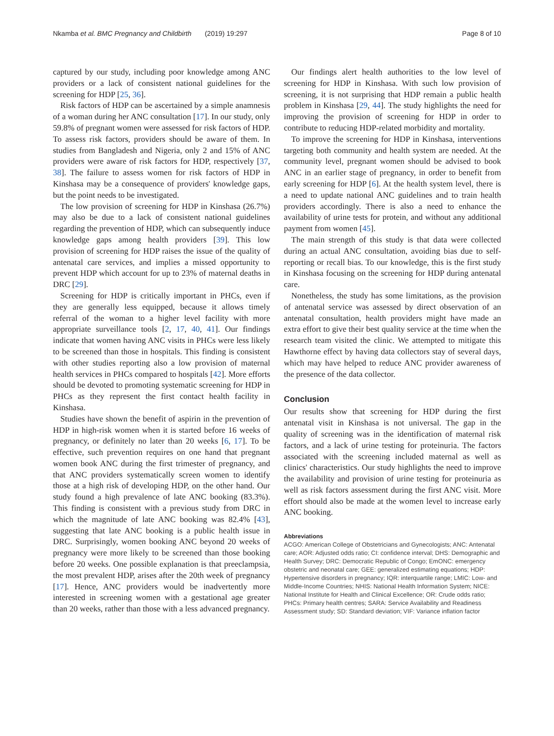Nkamba et al. BMC Pregnancy and Childbirth (2019) 19:297 Page 8 of 10
captured by our study, including poor knowledge among ANC providers or a lack of consistent national guidelines for the screening for HDP [25, 36].
Risk factors of HDP can be ascertained by a simple anamnesis of a woman during her ANC consultation [17]. In our study, only 59.8% of pregnant women were assessed for risk factors of HDP. To assess risk factors, providers should be aware of them. In studies from Bangladesh and Nigeria, only 2 and 15% of ANC providers were aware of risk factors for HDP, respectively [37, 38]. The failure to assess women for risk factors of HDP in Kinshasa may be a consequence of providers' knowledge gaps, but the point needs to be investigated.
The low provision of screening for HDP in Kinshasa (26.7%) may also be due to a lack of consistent national guidelines regarding the prevention of HDP, which can subsequently induce knowledge gaps among health providers [39]. This low provision of screening for HDP raises the issue of the quality of antenatal care services, and implies a missed opportunity to prevent HDP which account for up to 23% of maternal deaths in DRC [29].
Screening for HDP is critically important in PHCs, even if they are generally less equipped, because it allows timely referral of the woman to a higher level facility with more appropriate surveillance tools [2, 17, 40, 41]. Our findings indicate that women having ANC visits in PHCs were less likely to be screened than those in hospitals. This finding is consistent with other studies reporting also a low provision of maternal health services in PHCs compared to hospitals [42]. More efforts should be devoted to promoting systematic screening for HDP in PHCs as they represent the first contact health facility in Kinshasa.
Studies have shown the benefit of aspirin in the prevention of HDP in high-risk women when it is started before 16 weeks of pregnancy, or definitely no later than 20 weeks [6, 17]. To be effective, such prevention requires on one hand that pregnant women book ANC during the first trimester of pregnancy, and that ANC providers systematically screen women to identify those at a high risk of developing HDP, on the other hand. Our study found a high prevalence of late ANC booking (83.3%). This finding is consistent with a previous study from DRC in which the magnitude of late ANC booking was 82.4% [43], suggesting that late ANC booking is a public health issue in DRC. Surprisingly, women booking ANC beyond 20 weeks of pregnancy were more likely to be screened than those booking before 20 weeks. One possible explanation is that preeclampsia, the most prevalent HDP, arises after the 20th week of pregnancy [17]. Hence, ANC providers would be inadvertently more interested in screening women with a gestational age greater than 20 weeks, rather than those with a less advanced pregnancy.
Our findings alert health authorities to the low level of screening for HDP in Kinshasa. With such low provision of screening, it is not surprising that HDP remain a public health problem in Kinshasa [29, 44]. The study highlights the need for improving the provision of screening for HDP in order to contribute to reducing HDP-related morbidity and mortality.
To improve the screening for HDP in Kinshasa, interventions targeting both community and health system are needed. At the community level, pregnant women should be advised to book ANC in an earlier stage of pregnancy, in order to benefit from early screening for HDP [6]. At the health system level, there is a need to update national ANC guidelines and to train health providers accordingly. There is also a need to enhance the availability of urine tests for protein, and without any additional payment from women [45].
The main strength of this study is that data were collected during an actual ANC consultation, avoiding bias due to self-reporting or recall bias. To our knowledge, this is the first study in Kinshasa focusing on the screening for HDP during antenatal care.
Nonetheless, the study has some limitations, as the provision of antenatal service was assessed by direct observation of an antenatal consultation, health providers might have made an extra effort to give their best quality service at the time when the research team visited the clinic. We attempted to mitigate this Hawthorne effect by having data collectors stay of several days, which may have helped to reduce ANC provider awareness of the presence of the data collector.
Conclusion
Our results show that screening for HDP during the first antenatal visit in Kinshasa is not universal. The gap in the quality of screening was in the identification of maternal risk factors, and a lack of urine testing for proteinuria. The factors associated with the screening included maternal as well as clinics' characteristics. Our study highlights the need to improve the availability and provision of urine testing for proteinuria as well as risk factors assessment during the first ANC visit. More effort should also be made at the women level to increase early ANC booking.
Abbreviations
ACGO: American College of Obstetricians and Gynecologists; ANC: Antenatal care; AOR: Adjusted odds ratio; CI: confidence interval; DHS: Demographic and Health Survey; DRC: Democratic Republic of Congo; EmONC: emergency obstetric and neonatal care; GEE: generalized estimating equations; HDP: Hypertensive disorders in pregnancy; IQR: interquartile range; LMIC: Low- and Middle-Income Countries; NHIS: National Health Information System; NICE: National Institute for Health and Clinical Excellence; OR: Crude odds ratio; PHCs: Primary health centres; SARA: Service Availability and Readiness Assessment study; SD: Standard deviation; VIF: Variance inflation factor